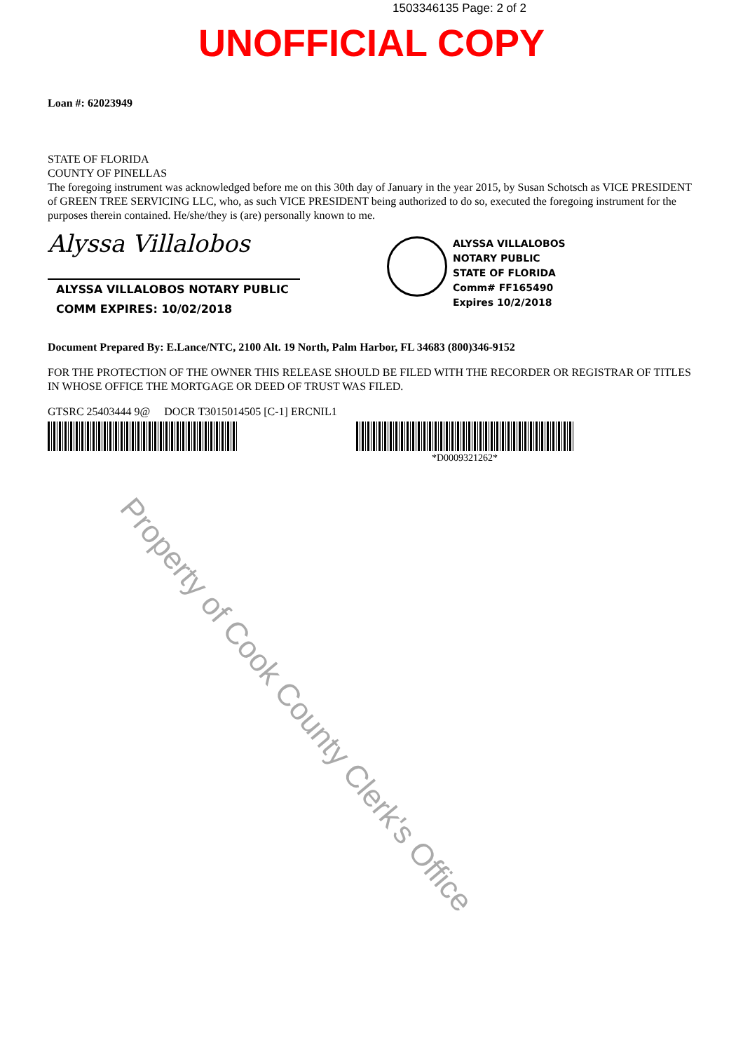1503346135 Page: 2 of 2
UNOFFICIAL COPY
Loan #: 62023949
STATE OF FLORIDA
COUNTY OF PINELLAS
The foregoing instrument was acknowledged before me on this 30th day of January in the year 2015, by Susan Schotsch as VICE PRESIDENT of GREEN TREE SERVICING LLC, who, as such VICE PRESIDENT being authorized to do so, executed the foregoing instrument for the purposes therein contained. He/she/they is (are) personally known to me.
Alyssa Villalobos
ALYSSA VILLALOBOS NOTARY PUBLIC
COMM EXPIRES: 10/02/2018
ALYSSA VILLALOBOS
NOTARY PUBLIC
STATE OF FLORIDA
Comm# FF165490
Expires 10/2/2018
Document Prepared By: E.Lance/NTC, 2100 Alt. 19 North, Palm Harbor, FL 34683 (800)346-9152
FOR THE PROTECTION OF THE OWNER THIS RELEASE SHOULD BE FILED WITH THE RECORDER OR REGISTRAR OF TITLES IN WHOSE OFFICE THE MORTGAGE OR DEED OF TRUST WAS FILED.
GTSRC 25403444 9@ DOCR T3015014505 [C-1] ERCNIL1
*D0009321262*
Property of Cook County Clerk's Office